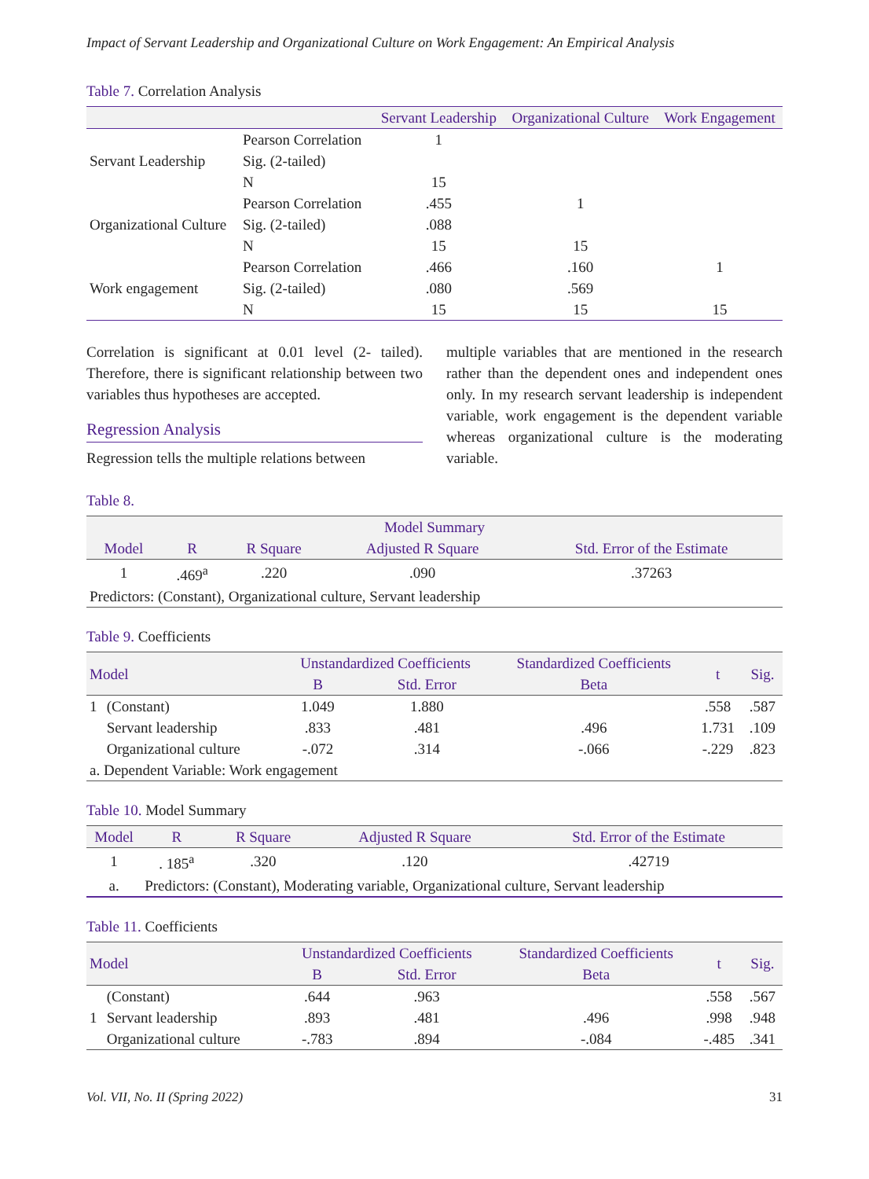Impact of Servant Leadership and Organizational Culture on Work Engagement: An Empirical Analysis
Table 7. Correlation Analysis
| | | Servant Leadership | Organizational Culture | Work Engagement |
| --- | --- | --- | --- | --- |
| Servant Leadership | Pearson Correlation | 1 | | |
| | Sig. (2-tailed) | | | |
| | N | 15 | | |
| Organizational Culture | Pearson Correlation | .455 | 1 | |
| | Sig. (2-tailed) | .088 | | |
| | N | 15 | 15 | |
| Work engagement | Pearson Correlation | .466 | .160 | 1 |
| | Sig. (2-tailed) | .080 | .569 | |
| | N | 15 | 15 | 15 |
Correlation is significant at 0.01 level (2- tailed). Therefore, there is significant relationship between two variables thus hypotheses are accepted.
Regression Analysis
Regression tells the multiple relations between
multiple variables that are mentioned in the research rather than the dependent ones and independent ones only. In my research servant leadership is independent variable, work engagement is the dependent variable whereas organizational culture is the moderating variable.
Table 8.
| Model Summary | | | | |
| --- | --- | --- | --- | --- |
| Model | R | R Square | Adjusted R Square | Std. Error of the Estimate |
| 1 | .469<sup>a</sup> | .220 | .090 | .37263 |
| Predictors: (Constant), Organizational culture, Servant leadership | | | | |
Table 9. Coefficients
| Model | | Unstandardized Coefficients | | Standardized Coefficients | t | Sig. |
| --- | --- | --- | --- | --- | --- | --- |
| | | B | Std. Error | Beta | | |
| 1 | (Constant) | 1.049 | 1.880 | | .558 | .587 |
| | Servant leadership | .833 | .481 | .496 | 1.731 | .109 |
| | Organizational culture | -.072 | .314 | -.066 | -.229 | .823 |
| a. Dependent Variable: Work engagement | | | | | | |
Table 10. Model Summary
| Model | R | R Square | Adjusted R Square | Std. Error of the Estimate |
| --- | --- | --- | --- | --- |
| 1 | . 185<sup>a</sup> | .320 | .120 | .42719 |
| a. | Predictors: (Constant), Moderating variable, Organizational culture, Servant leadership | | | |
Table 11. Coefficients
| Model | | Unstandardized Coefficients | | Standardized Coefficients | t | Sig. |
| --- | --- | --- | --- | --- | --- | --- |
| | | B | Std. Error | Beta | | |
| 1 | (Constant) | .644 | .963 | | .558 | .567 |
| | Servant leadership | .893 | .481 | .496 | .998 | .948 |
| | Organizational culture | -.783 | .894 | -.084 | -.485 | .341 |
Vol. VII, No. II (Spring 2022) 31